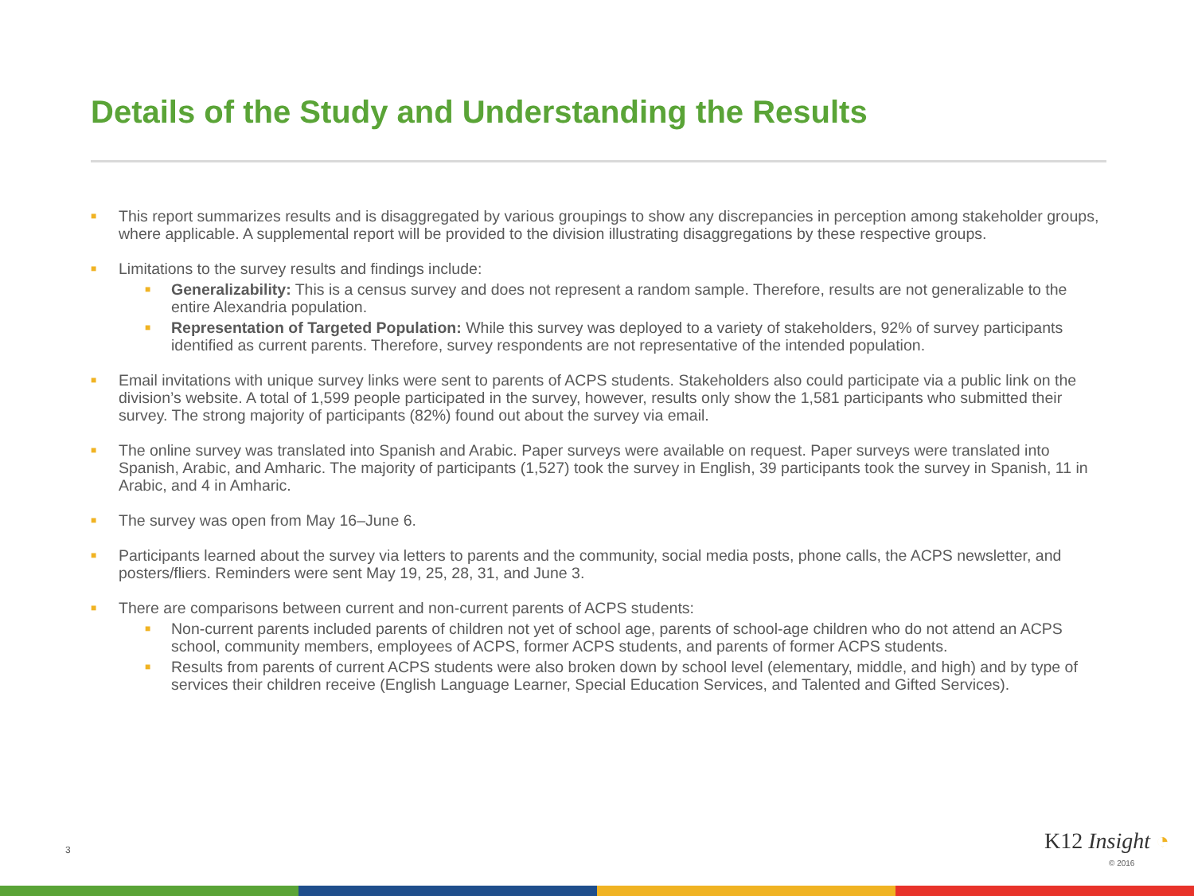Details of the Study and Understanding the Results
■
This report summarizes results and is disaggregated by various groupings to show any discrepancies in perception among stakeholder groups, where applicable. A supplemental report will be provided to the division illustrating disaggregations by these respective groups.
■
Limitations to the survey results and findings include:
■
Generalizability: This is a census survey and does not represent a random sample. Therefore, results are not generalizable to the entire Alexandria population.
■
Representation of Targeted Population: While this survey was deployed to a variety of stakeholders, 92% of survey participants identified as current parents. Therefore, survey respondents are not representative of the intended population.
■
Email invitations with unique survey links were sent to parents of ACPS students. Stakeholders also could participate via a public link on the division’s website. A total of 1,599 people participated in the survey, however, results only show the 1,581 participants who submitted their survey. The strong majority of participants (82%) found out about the survey via email.
■
The online survey was translated into Spanish and Arabic. Paper surveys were available on request. Paper surveys were translated into Spanish, Arabic, and Amharic. The majority of participants (1,527) took the survey in English, 39 participants took the survey in Spanish, 11 in Arabic, and 4 in Amharic.
■
The survey was open from May 16–June 6.
■
Participants learned about the survey via letters to parents and the community, social media posts, phone calls, the ACPS newsletter, and posters/fliers. Reminders were sent May 19, 25, 28, 31, and June 3.
■
There are comparisons between current and non-current parents of ACPS students:
■
Non-current parents included parents of children not yet of school age, parents of school-age children who do not attend an ACPS school, community members, employees of ACPS, former ACPS students, and parents of former ACPS students.
■
Results from parents of current ACPS students were also broken down by school level (elementary, middle, and high) and by type of services their children receive (English Language Learner, Special Education Services, and Talented and Gifted Services).
3 K12 Insight ◔
© 2016